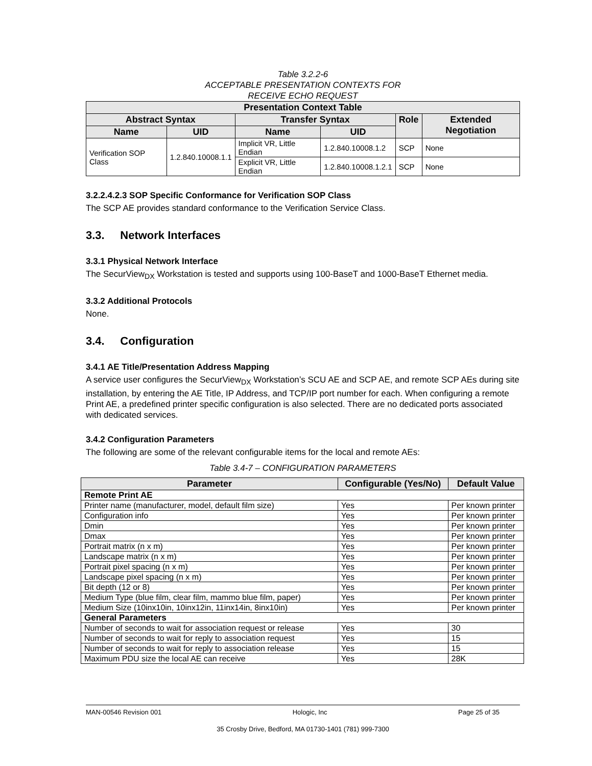Table 3.2.2-6
ACCEPTABLE PRESENTATION CONTEXTS FOR
RECEIVE ECHO REQUEST
| Presentation Context Table | | | | | |
| --- | --- | --- | --- | --- | --- |
| Abstract Syntax | | Transfer Syntax | | Role | Extended Negotiation |
| Name | UID | Name | UID | | |
| Verification SOP Class | 1.2.840.10008.1.1 | Implicit VR, Little Endian | 1.2.840.10008.1.2 | SCP | None |
| | | Explicit VR, Little Endian | 1.2.840.10008.1.2.1 | SCP | None |
3.2.2.4.2.3 SOP Specific Conformance for Verification SOP Class
The SCP AE provides standard conformance to the Verification Service Class.
3.3. Network Interfaces
3.3.1 Physical Network Interface
The SecurView<sub>DX</sub> Workstation is tested and supports using 100-BaseT and 1000-BaseT Ethernet media.
3.3.2 Additional Protocols
None.
3.4. Configuration
3.4.1 AE Title/Presentation Address Mapping
A service user configures the SecurView<sub>DX</sub> Workstation’s SCU AE and SCP AE, and remote SCP AEs during site installation, by entering the AE Title, IP Address, and TCP/IP port number for each. When configuring a remote Print AE, a predefined printer specific configuration is also selected. There are no dedicated ports associated with dedicated services.
3.4.2 Configuration Parameters
The following are some of the relevant configurable items for the local and remote AEs:
Table 3.4-7 – CONFIGURATION PARAMETERS
| Parameter | Configurable (Yes/No) | Default Value |
| --- | --- | --- |
| Remote Print AE | | |
| Printer name (manufacturer, model, default film size) | Yes | Per known printer |
| Configuration info | Yes | Per known printer |
| Dmin | Yes | Per known printer |
| Dmax | Yes | Per known printer |
| Portrait matrix (n x m) | Yes | Per known printer |
| Landscape matrix (n x m) | Yes | Per known printer |
| Portrait pixel spacing (n x m) | Yes | Per known printer |
| Landscape pixel spacing (n x m) | Yes | Per known printer |
| Bit depth (12 or 8) | Yes | Per known printer |
| Medium Type (blue film, clear film, mammo blue film, paper) | Yes | Per known printer |
| Medium Size (10inx10in, 10inx12in, 11inx14in, 8inx10in) | Yes | Per known printer |
| General Parameters | | |
| Number of seconds to wait for association request or release | Yes | 30 |
| Number of seconds to wait for reply to association request | Yes | 15 |
| Number of seconds to wait for reply to association release | Yes | 15 |
| Maximum PDU size the local AE can receive | Yes | 28K |
MAN-00546 Revision 001 Hologic, Inc Page 25 of 35
35 Crosby Drive, Bedford, MA 01730-1401 (781) 999-7300